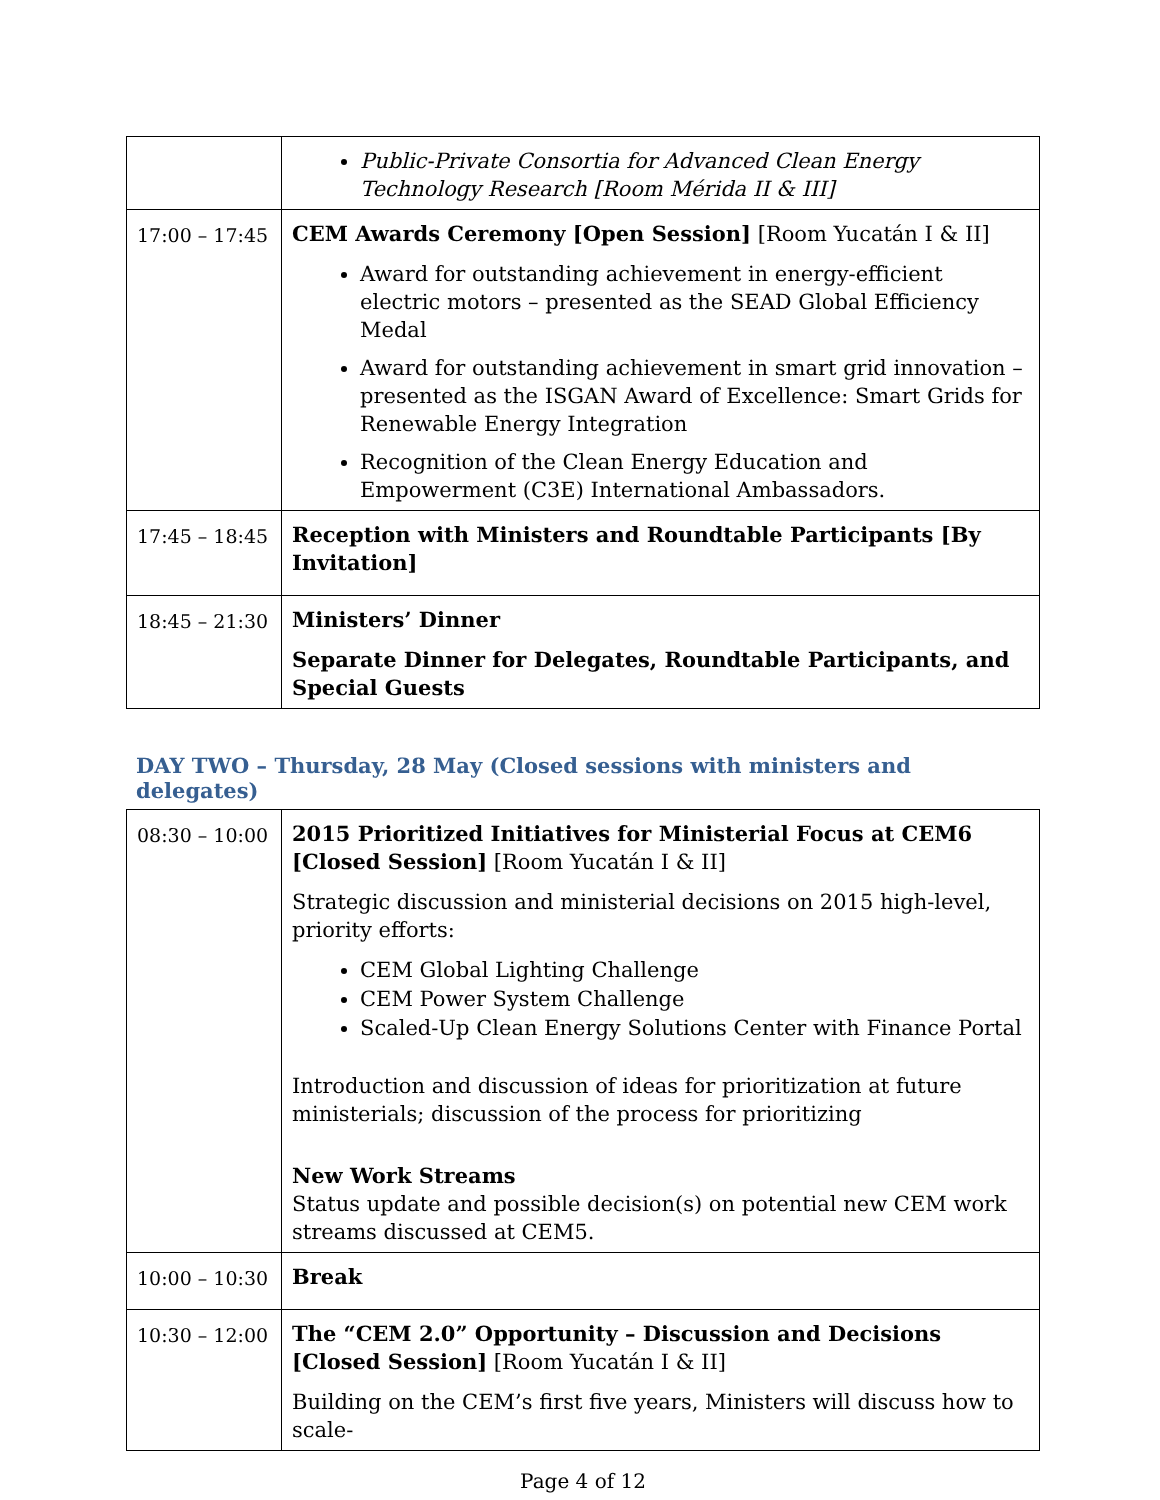| | Public-Private Consortia for Advanced Clean Energy Technology Research [Room Mérida II & III] |
| 17:00 – 17:45 | CEM Awards Ceremony [Open Session] [Room Yucatán I & II] Award for outstanding achievement in energy-efficient electric motors – presented as the SEAD Global Efficiency Medal Award for outstanding achievement in smart grid innovation – presented as the ISGAN Award of Excellence: Smart Grids for Renewable Energy Integration Recognition of the Clean Energy Education and Empowerment (C3E) International Ambassadors. |
| 17:45 – 18:45 | Reception with Ministers and Roundtable Participants [By Invitation] |
| 18:45 – 21:30 | Ministers’ Dinner Separate Dinner for Delegates, Roundtable Participants, and Special Guests |
DAY TWO – Thursday, 28 May (Closed sessions with ministers and delegates)
| 08:30 – 10:00 | 2015 Prioritized Initiatives for Ministerial Focus at CEM6 [Closed Session] [Room Yucatán I & II] Strategic discussion and ministerial decisions on 2015 high-level, priority efforts: CEM Global Lighting Challenge CEM Power System Challenge Scaled-Up Clean Energy Solutions Center with Finance Portal Introduction and discussion of ideas for prioritization at future ministerials; discussion of the process for prioritizing New Work Streams Status update and possible decision(s) on potential new CEM work streams discussed at CEM5. |
| 10:00 – 10:30 | Break |
| 10:30 – 12:00 | The “CEM 2.0” Opportunity – Discussion and Decisions [Closed Session] [Room Yucatán I & II] Building on the CEM’s first five years, Ministers will discuss how to scale- |
Page 4 of 12